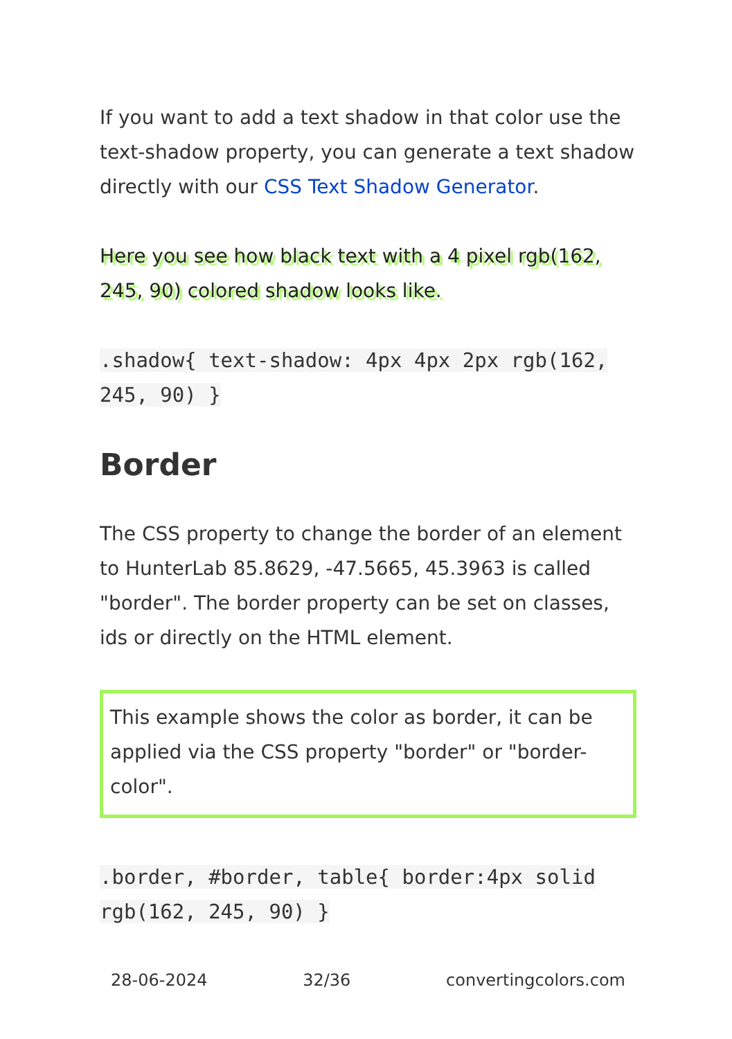If you want to add a text shadow in that color use the text-shadow property, you can generate a text shadow directly with our CSS Text Shadow Generator.
Here you see how black text with a 4 pixel rgb(162, 245, 90) colored shadow looks like.
.shadow{ text-shadow: 4px 4px 2px rgb(162, 245, 90) }
Border
The CSS property to change the border of an element to HunterLab 85.8629, -47.5665, 45.3963 is called "border". The border property can be set on classes, ids or directly on the HTML element.
This example shows the color as border, it can be applied via the CSS property "border" or "border-color".
.border, #border, table{ border:4px solid rgb(162, 245, 90) }
28-06-2024 32/36 convertingcolors.com